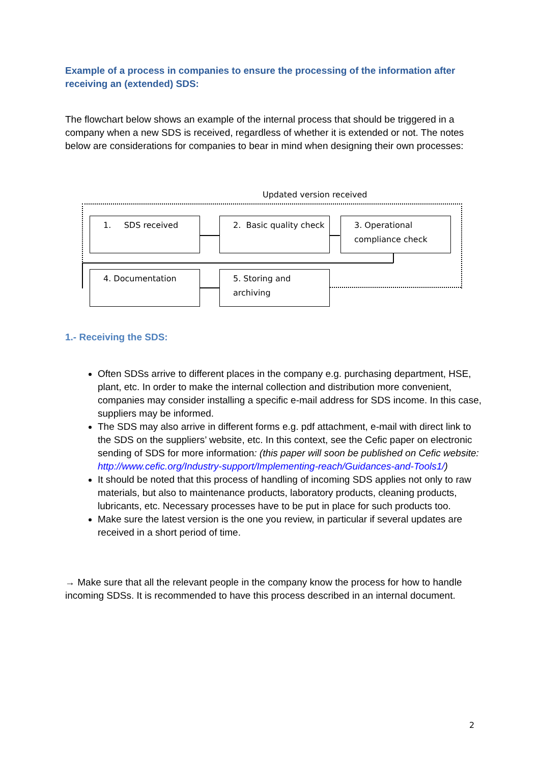Example of a process in companies to ensure the processing of the information after receiving an (extended) SDS:
The flowchart below shows an example of the internal process that should be triggered in a company when a new SDS is received, regardless of whether it is extended or not. The notes below are considerations for companies to bear in mind when designing their own processes:
Updated version received
1. SDS received
2. Basic quality check
3. Operational compliance check
4. Documentation
5. Storing and archiving
1.- Receiving the SDS:
Often SDSs arrive to different places in the company e.g. purchasing department, HSE, plant, etc. In order to make the internal collection and distribution more convenient, companies may consider installing a specific e-mail address for SDS income. In this case, suppliers may be informed.
The SDS may also arrive in different forms e.g. pdf attachment, e-mail with direct link to the SDS on the suppliers’ website, etc. In this context, see the Cefic paper on electronic sending of SDS for more information: (this paper will soon be published on Cefic website: http://www.cefic.org/Industry-support/Implementing-reach/Guidances-and-Tools1/)
It should be noted that this process of handling of incoming SDS applies not only to raw materials, but also to maintenance products, laboratory products, cleaning products, lubricants, etc. Necessary processes have to be put in place for such products too.
Make sure the latest version is the one you review, in particular if several updates are received in a short period of time.
→ Make sure that all the relevant people in the company know the process for how to handle incoming SDSs. It is recommended to have this process described in an internal document.
2